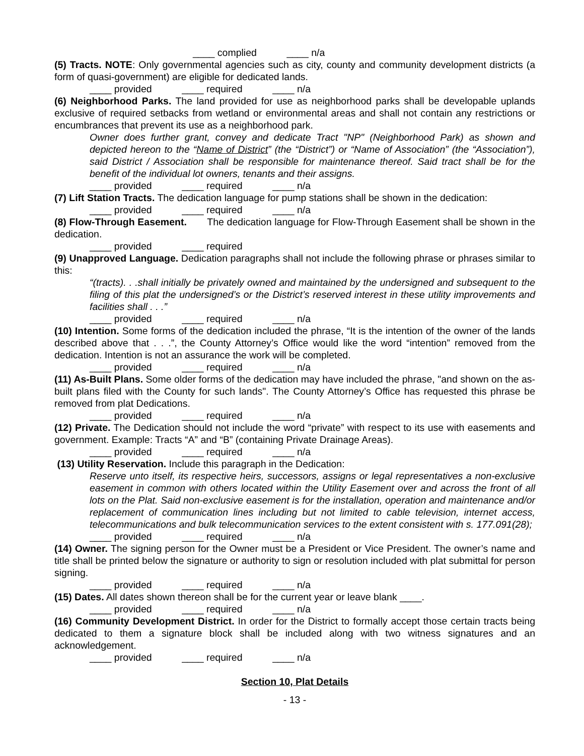____ complied ____ n/a
(5) Tracts. NOTE: Only governmental agencies such as city, county and community development districts (a form of quasi-government) are eligible for dedicated lands.
____ provided ____ required ____ n/a
(6) Neighborhood Parks. The land provided for use as neighborhood parks shall be developable uplands exclusive of required setbacks from wetland or environmental areas and shall not contain any restrictions or encumbrances that prevent its use as a neighborhood park.
Owner does further grant, convey and dedicate Tract "NP" (Neighborhood Park) as shown and depicted hereon to the “Name of District” (the “District”) or “Name of Association” (the “Association”), said District / Association shall be responsible for maintenance thereof. Said tract shall be for the benefit of the individual lot owners, tenants and their assigns.
____ provided ____ required ____ n/a
(7) Lift Station Tracts. The dedication language for pump stations shall be shown in the dedication:
____ provided ____ required ____ n/a
(8) Flow-Through Easement. The dedication language for Flow-Through Easement shall be shown in the dedication.
____ provided ____ required
(9) Unapproved Language. Dedication paragraphs shall not include the following phrase or phrases similar to this:
“(tracts). . .shall initially be privately owned and maintained by the undersigned and subsequent to the filing of this plat the undersigned’s or the District’s reserved interest in these utility improvements and facilities shall . . .”
____ provided ____ required ____ n/a
(10) Intention. Some forms of the dedication included the phrase, “It is the intention of the owner of the lands described above that . . .”, the County Attorney’s Office would like the word “intention” removed from the dedication. Intention is not an assurance the work will be completed.
____ provided ____ required ____ n/a
(11) As-Built Plans. Some older forms of the dedication may have included the phrase, "and shown on the as-built plans filed with the County for such lands". The County Attorney’s Office has requested this phrase be removed from plat Dedications.
____ provided ____ required ____ n/a
(12) Private. The Dedication should not include the word “private” with respect to its use with easements and government. Example: Tracts “A” and “B” (containing Private Drainage Areas).
____ provided ____ required ____ n/a
(13) Utility Reservation. Include this paragraph in the Dedication:
Reserve unto itself, its respective heirs, successors, assigns or legal representatives a non-exclusive easement in common with others located within the Utility Easement over and across the front of all lots on the Plat. Said non-exclusive easement is for the installation, operation and maintenance and/or replacement of communication lines including but not limited to cable television, internet access, telecommunications and bulk telecommunication services to the extent consistent with s. 177.091(28);
____ provided ____ required ____ n/a
(14) Owner. The signing person for the Owner must be a President or Vice President. The owner’s name and title shall be printed below the signature or authority to sign or resolution included with plat submittal for person signing.
____ provided ____ required ____ n/a
(15) Dates. All dates shown thereon shall be for the current year or leave blank ____.
____ provided ____ required ____ n/a
(16) Community Development District. In order for the District to formally accept those certain tracts being dedicated to them a signature block shall be included along with two witness signatures and an acknowledgement.
____ provided ____ required ____ n/a
Section 10, Plat Details
- 13 -